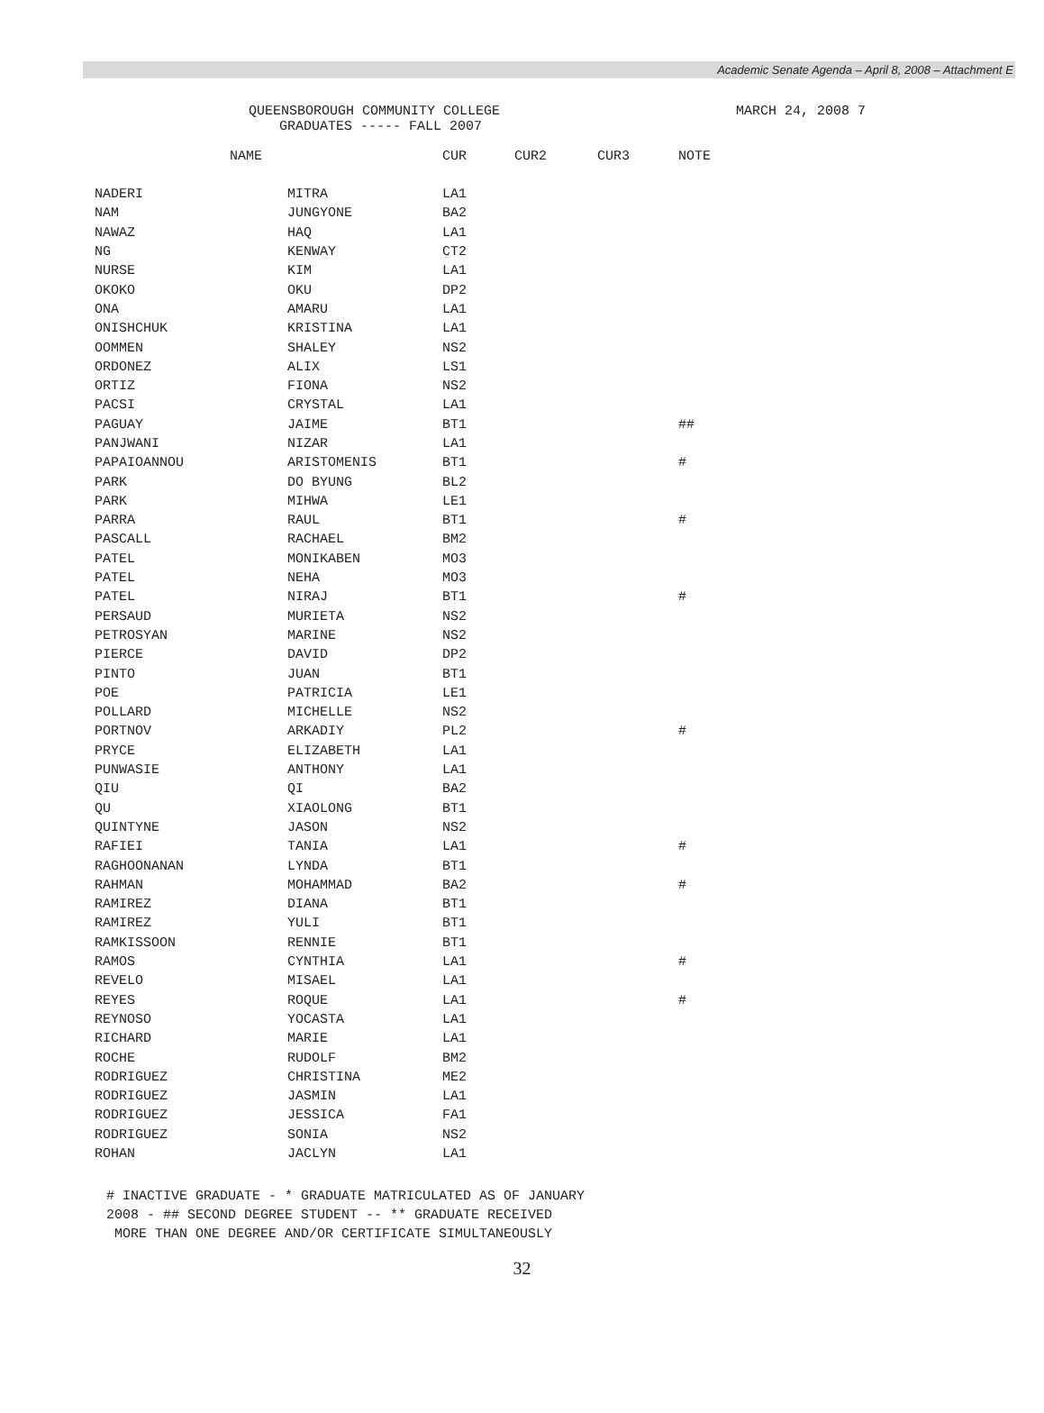Academic Senate Agenda – April 8, 2008 – Attachment E
QUEENSBOROUGH COMMUNITY COLLEGE
GRADUATES ----- FALL 2007
MARCH 24, 2008 7
| NAME | | CUR | CUR2 | CUR3 | NOTE |
| --- | --- | --- | --- | --- | --- |
| NADERI | MITRA | LA1 | | | |
| NAM | JUNGYONE | BA2 | | | |
| NAWAZ | HAQ | LA1 | | | |
| NG | KENWAY | CT2 | | | |
| NURSE | KIM | LA1 | | | |
| OKOKO | OKU | DP2 | | | |
| ONA | AMARU | LA1 | | | |
| ONISHCHUK | KRISTINA | LA1 | | | |
| OOMMEN | SHALEY | NS2 | | | |
| ORDONEZ | ALIX | LS1 | | | |
| ORTIZ | FIONA | NS2 | | | |
| PACSI | CRYSTAL | LA1 | | | |
| PAGUAY | JAIME | BT1 | | | ## |
| PANJWANI | NIZAR | LA1 | | | |
| PAPAIOANNOU | ARISTOMENIS | BT1 | | | # |
| PARK | DO BYUNG | BL2 | | | |
| PARK | MIHWA | LE1 | | | |
| PARRA | RAUL | BT1 | | | # |
| PASCALL | RACHAEL | BM2 | | | |
| PATEL | MONIKABEN | MO3 | | | |
| PATEL | NEHA | MO3 | | | |
| PATEL | NIRAJ | BT1 | | | # |
| PERSAUD | MURIETA | NS2 | | | |
| PETROSYAN | MARINE | NS2 | | | |
| PIERCE | DAVID | DP2 | | | |
| PINTO | JUAN | BT1 | | | |
| POE | PATRICIA | LE1 | | | |
| POLLARD | MICHELLE | NS2 | | | |
| PORTNOV | ARKADIY | PL2 | | | # |
| PRYCE | ELIZABETH | LA1 | | | |
| PUNWASIE | ANTHONY | LA1 | | | |
| QIU | QI | BA2 | | | |
| QU | XIAOLONG | BT1 | | | |
| QUINTYNE | JASON | NS2 | | | |
| RAFIEI | TANIA | LA1 | | | # |
| RAGHOONANAN | LYNDA | BT1 | | | |
| RAHMAN | MOHAMMAD | BA2 | | | # |
| RAMIREZ | DIANA | BT1 | | | |
| RAMIREZ | YULI | BT1 | | | |
| RAMKISSOON | RENNIE | BT1 | | | |
| RAMOS | CYNTHIA | LA1 | | | # |
| REVELO | MISAEL | LA1 | | | |
| REYES | ROQUE | LA1 | | | # |
| REYNOSO | YOCASTA | LA1 | | | |
| RICHARD | MARIE | LA1 | | | |
| ROCHE | RUDOLF | BM2 | | | |
| RODRIGUEZ | CHRISTINA | ME2 | | | |
| RODRIGUEZ | JASMIN | LA1 | | | |
| RODRIGUEZ | JESSICA | FA1 | | | |
| RODRIGUEZ | SONIA | NS2 | | | |
| ROHAN | JACLYN | LA1 | | | |
# INACTIVE GRADUATE - * GRADUATE MATRICULATED AS OF JANUARY 2008 - ## SECOND DEGREE STUDENT -- ** GRADUATE RECEIVED MORE THAN ONE DEGREE AND/OR CERTIFICATE SIMULTANEOUSLY
32